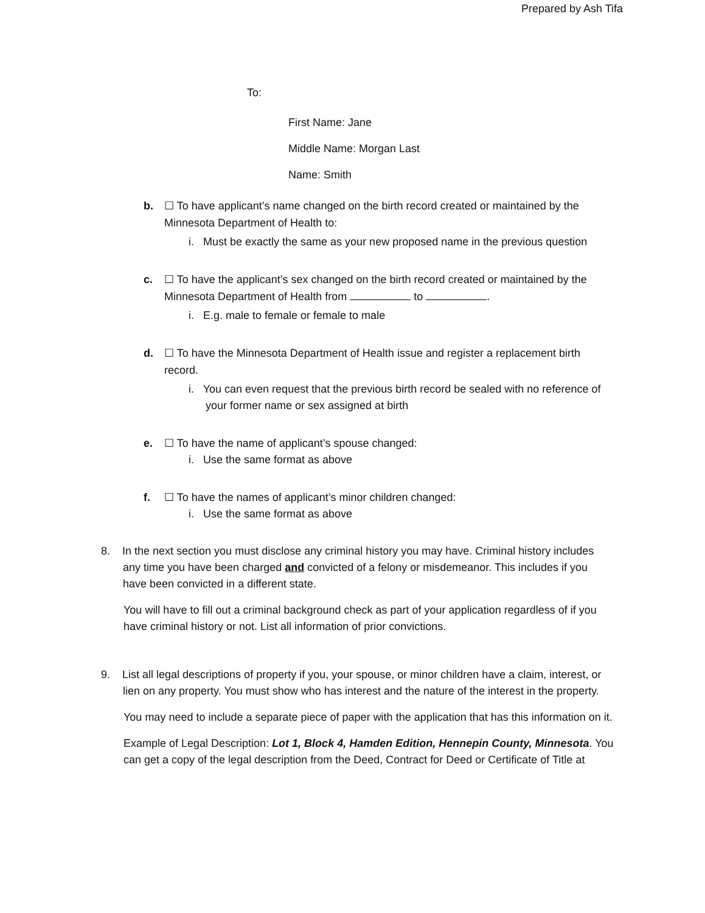Prepared by Ash Tifa
To:
First Name: Jane
Middle Name: Morgan Last
Name: Smith
b. ☐ To have applicant’s name changed on the birth record created or maintained by the Minnesota Department of Health to:
i. Must be exactly the same as your new proposed name in the previous question
c. ☐ To have the applicant’s sex changed on the birth record created or maintained by the Minnesota Department of Health from to .
i. E.g. male to female or female to male
d. ☐ To have the Minnesota Department of Health issue and register a replacement birth record.
i. You can even request that the previous birth record be sealed with no reference of your former name or sex assigned at birth
e. ☐ To have the name of applicant’s spouse changed:
i. Use the same format as above
f. ☐ To have the names of applicant’s minor children changed:
i. Use the same format as above
8. In the next section you must disclose any criminal history you may have. Criminal history includes any time you have been charged and convicted of a felony or misdemeanor. This includes if you have been convicted in a different state.
You will have to fill out a criminal background check as part of your application regardless of if you have criminal history or not. List all information of prior convictions.
9. List all legal descriptions of property if you, your spouse, or minor children have a claim, interest, or lien on any property. You must show who has interest and the nature of the interest in the property.
You may need to include a separate piece of paper with the application that has this information on it.
Example of Legal Description: Lot 1, Block 4, Hamden Edition, Hennepin County, Minnesota. You can get a copy of the legal description from the Deed, Contract for Deed or Certificate of Title at